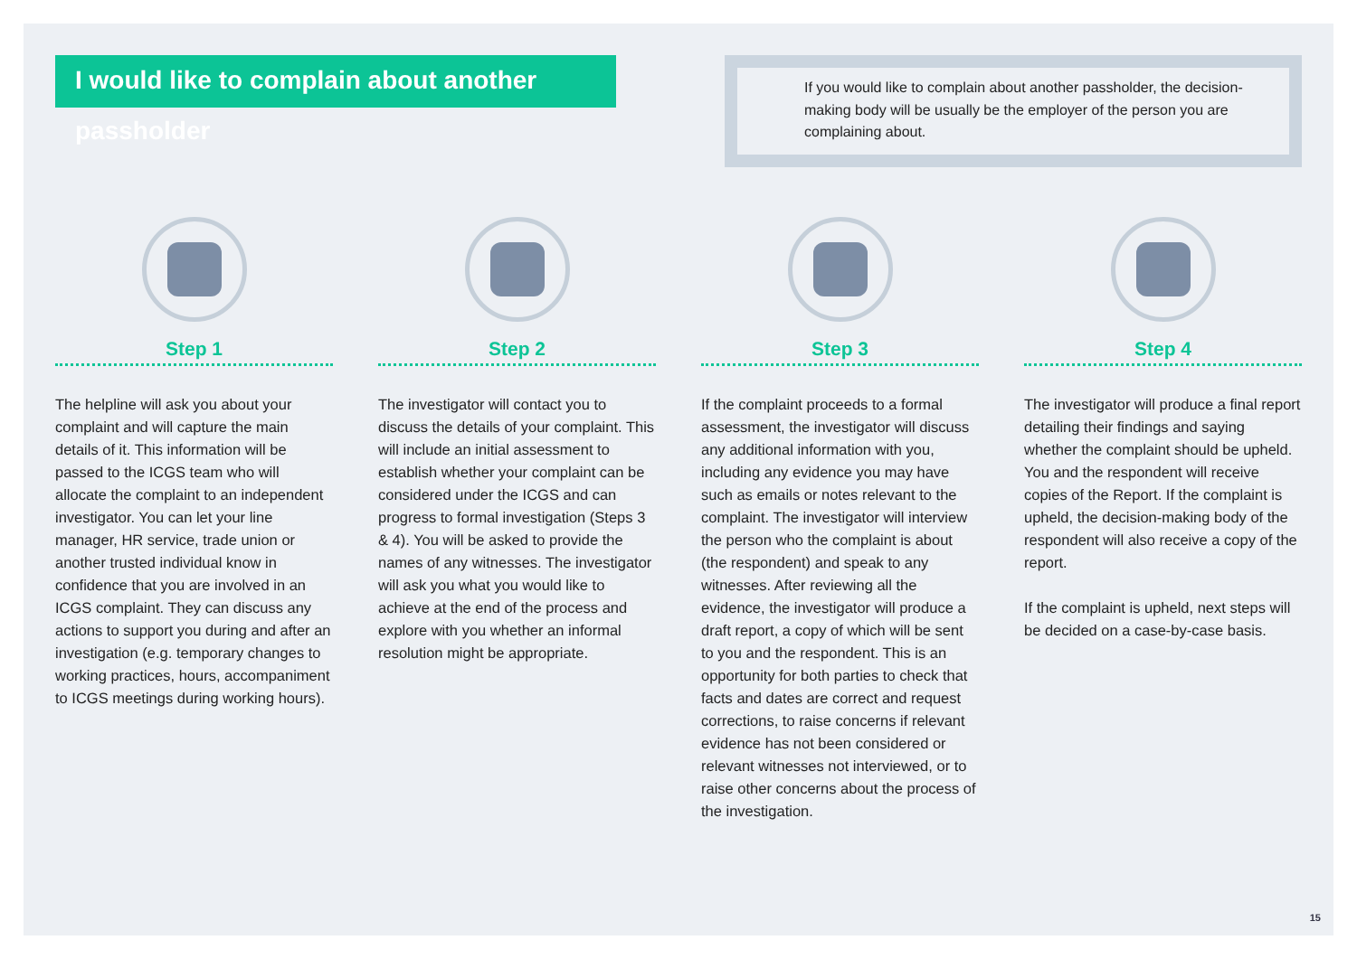I would like to complain about another passholder
If you would like to complain about another passholder, the decision-making body will be usually be the employer of the person you are complaining about.
Step 1
The helpline will ask you about your complaint and will capture the main details of it. This information will be passed to the ICGS team who will allocate the complaint to an independent investigator. You can let your line manager, HR service, trade union or another trusted individual know in confidence that you are involved in an ICGS complaint. They can discuss any actions to support you during and after an investigation (e.g. temporary changes to working practices, hours, accompaniment to ICGS meetings during working hours).
Step 2
The investigator will contact you to discuss the details of your complaint. This will include an initial assessment to establish whether your complaint can be considered under the ICGS and can progress to formal investigation (Steps 3 & 4). You will be asked to provide the names of any witnesses. The investigator will ask you what you would like to achieve at the end of the process and explore with you whether an informal resolution might be appropriate.
Step 3
If the complaint proceeds to a formal assessment, the investigator will discuss any additional information with you, including any evidence you may have such as emails or notes relevant to the complaint. The investigator will interview the person who the complaint is about (the respondent) and speak to any witnesses. After reviewing all the evidence, the investigator will produce a draft report, a copy of which will be sent to you and the respondent. This is an opportunity for both parties to check that facts and dates are correct and request corrections, to raise concerns if relevant evidence has not been considered or relevant witnesses not interviewed, or to raise other concerns about the process of the investigation.
Step 4
The investigator will produce a final report detailing their findings and saying whether the complaint should be upheld. You and the respondent will receive copies of the Report. If the complaint is upheld, the decision-making body of the respondent will also receive a copy of the report.
If the complaint is upheld, next steps will be decided on a case-by-case basis.
15